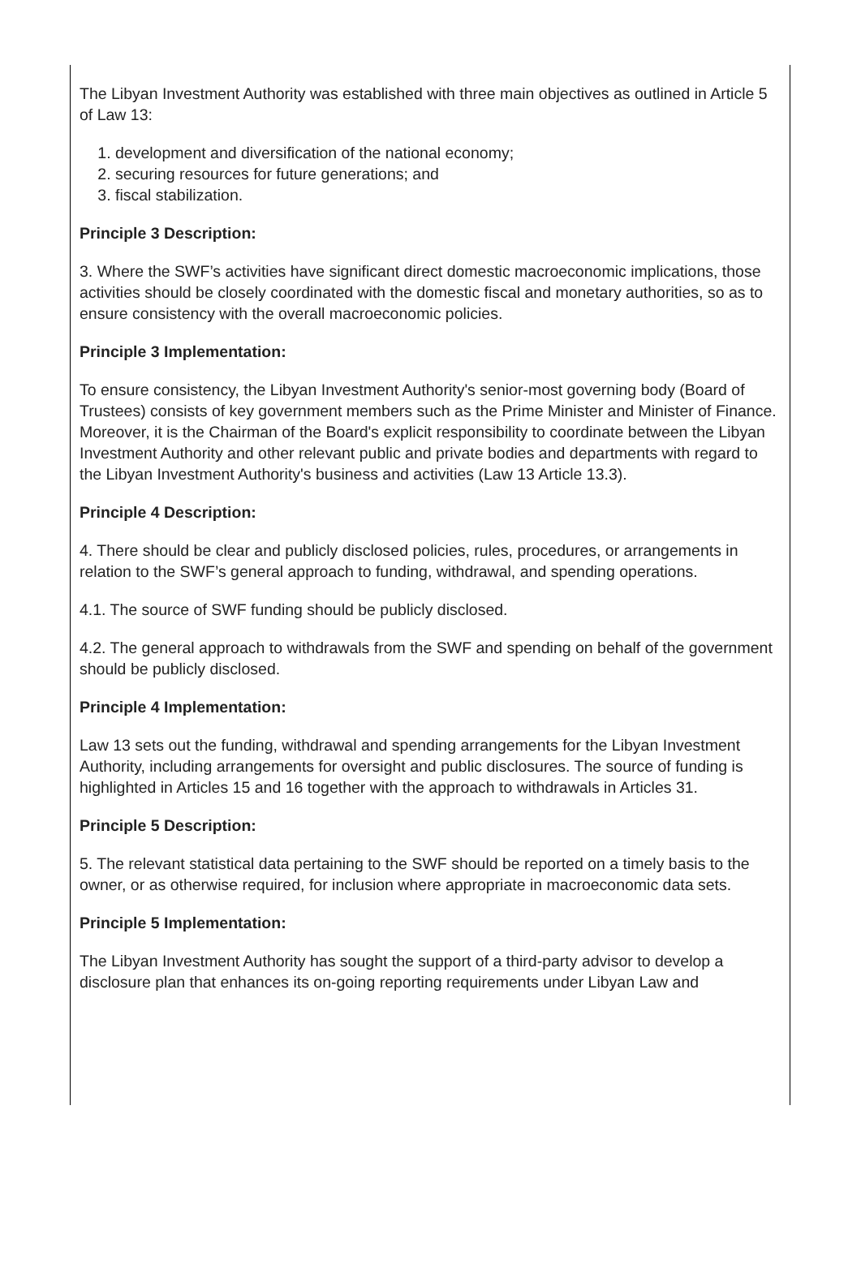The Libyan Investment Authority was established with three main objectives as outlined in Article 5 of Law 13:
1. development and diversification of the national economy;
2. securing resources for future generations; and
3. fiscal stabilization.
Principle 3 Description:
3. Where the SWF’s activities have significant direct domestic macroeconomic implications, those activities should be closely coordinated with the domestic fiscal and monetary authorities, so as to ensure consistency with the overall macroeconomic policies.
Principle 3 Implementation:
To ensure consistency, the Libyan Investment Authority's senior-most governing body (Board of Trustees) consists of key government members such as the Prime Minister and Minister of Finance. Moreover, it is the Chairman of the Board's explicit responsibility to coordinate between the Libyan Investment Authority and other relevant public and private bodies and departments with regard to the Libyan Investment Authority's business and activities (Law 13 Article 13.3).
Principle 4 Description:
4. There should be clear and publicly disclosed policies, rules, procedures, or arrangements in relation to the SWF’s general approach to funding, withdrawal, and spending operations.
4.1. The source of SWF funding should be publicly disclosed.
4.2. The general approach to withdrawals from the SWF and spending on behalf of the government should be publicly disclosed.
Principle 4 Implementation:
Law 13 sets out the funding, withdrawal and spending arrangements for the Libyan Investment Authority, including arrangements for oversight and public disclosures. The source of funding is highlighted in Articles 15 and 16 together with the approach to withdrawals in Articles 31.
Principle 5 Description:
5. The relevant statistical data pertaining to the SWF should be reported on a timely basis to the owner, or as otherwise required, for inclusion where appropriate in macroeconomic data sets.
Principle 5 Implementation:
The Libyan Investment Authority has sought the support of a third-party advisor to develop a disclosure plan that enhances its on-going reporting requirements under Libyan Law and